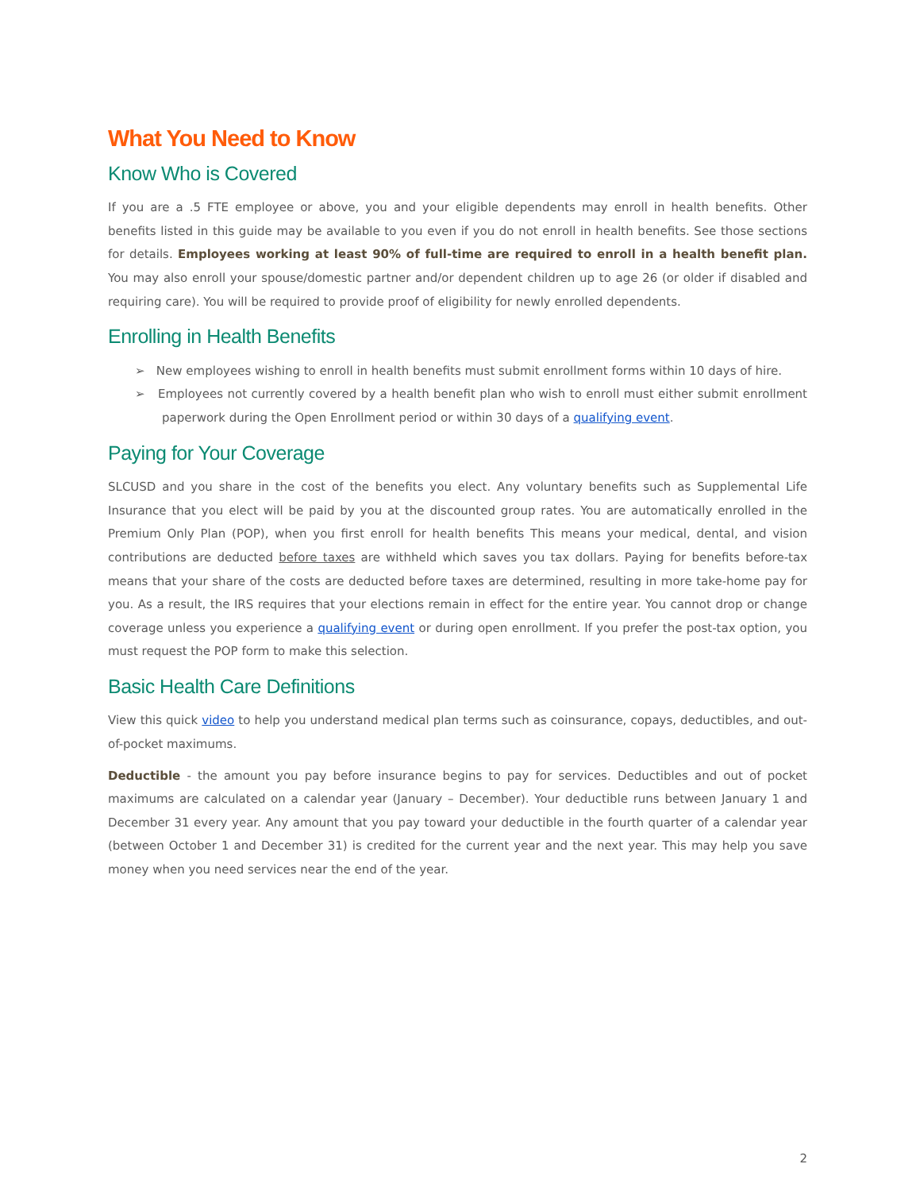What You Need to Know
Know Who is Covered
If you are a .5 FTE employee or above, you and your eligible dependents may enroll in health benefits. Other benefits listed in this guide may be available to you even if you do not enroll in health benefits. See those sections for details. Employees working at least 90% of full-time are required to enroll in a health benefit plan. You may also enroll your spouse/domestic partner and/or dependent children up to age 26 (or older if disabled and requiring care). You will be required to provide proof of eligibility for newly enrolled dependents.
Enrolling in Health Benefits
➢ New employees wishing to enroll in health benefits must submit enrollment forms within 10 days of hire.
➢ Employees not currently covered by a health benefit plan who wish to enroll must either submit enrollment paperwork during the Open Enrollment period or within 30 days of a qualifying event.
Paying for Your Coverage
SLCUSD and you share in the cost of the benefits you elect. Any voluntary benefits such as Supplemental Life Insurance that you elect will be paid by you at the discounted group rates. You are automatically enrolled in the Premium Only Plan (POP), when you first enroll for health benefits This means your medical, dental, and vision contributions are deducted before taxes are withheld which saves you tax dollars. Paying for benefits before-tax means that your share of the costs are deducted before taxes are determined, resulting in more take-home pay for you. As a result, the IRS requires that your elections remain in effect for the entire year. You cannot drop or change coverage unless you experience a qualifying event or during open enrollment. If you prefer the post-tax option, you must request the POP form to make this selection.
Basic Health Care Definitions
View this quick video to help you understand medical plan terms such as coinsurance, copays, deductibles, and out-of-pocket maximums.
Deductible - the amount you pay before insurance begins to pay for services. Deductibles and out of pocket maximums are calculated on a calendar year (January – December). Your deductible runs between January 1 and December 31 every year. Any amount that you pay toward your deductible in the fourth quarter of a calendar year (between October 1 and December 31) is credited for the current year and the next year. This may help you save money when you need services near the end of the year.
2